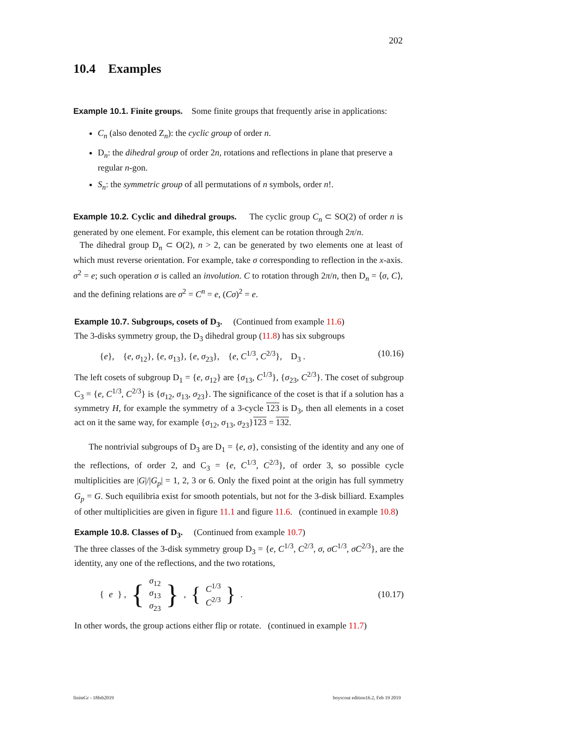202
10.4 Examples
Example 10.1. Finite groups. Some finite groups that frequently arise in applications:
C<sub>n</sub> (also denoted Z<sub>n</sub>): the cyclic group of order n.
D<sub>n</sub>: the dihedral group of order 2n, rotations and reflections in plane that preserve a regular n-gon.
S<sub>n</sub>: the symmetric group of all permutations of n symbols, order n!.
Example 10.2. Cyclic and dihedral groups. The cyclic group C<sub>n</sub> ⊂ SO(2) of order n is generated by one element. For example, this element can be rotation through 2π/n.
The dihedral group D<sub>n</sub> ⊂ O(2), n > 2, can be generated by two elements one at least of which must reverse orientation. For example, take σ corresponding to reflection in the x-axis. σ<sup>2</sup> = e; such operation σ is called an involution. C to rotation through 2π/n, then D<sub>n</sub> = ⟨σ, C⟩, and the defining relations are σ<sup>2</sup> = C<sup>n</sup> = e, (Cσ)<sup>2</sup> = e.
Example 10.7. Subgroups, cosets of D<sub>3</sub>. (Continued from example 11.6)
The 3-disks symmetry group, the D<sub>3</sub> dihedral group (11.8) has six subgroups
{e}, {e, σ<sub>12</sub>}, {e, σ<sub>13</sub>}, {e, σ<sub>23</sub>}, {e, C<sup>1/3</sup>, C<sup>2/3</sup>}, D<sub>3</sub> . (10.16)
The left cosets of subgroup D<sub>1</sub> = {e, σ<sub>12</sub>} are {σ<sub>13</sub>, C<sup>1/3</sup>}, {σ<sub>23</sub>, C<sup>2/3</sup>}. The coset of subgroup C<sub>3</sub> = {e, C<sup>1/3</sup>, C<sup>2/3</sup>} is {σ<sub>12</sub>, σ<sub>13</sub>, σ<sub>23</sub>}. The significance of the coset is that if a solution has a symmetry H, for example the symmetry of a 3-cycle 123 is D<sub>3</sub>, then all elements in a coset act on it the same way, for example {σ<sub>12</sub>, σ<sub>13</sub>, σ<sub>23</sub>}123 = 132.
The nontrivial subgroups of D<sub>3</sub> are D<sub>1</sub> = {e, σ}, consisting of the identity and any one of the reflections, of order 2, and C<sub>3</sub> = {e, C<sup>1/3</sup>, C<sup>2/3</sup>}, of order 3, so possible cycle multiplicities are |G|/|G<sub>p</sub>| = 1, 2, 3 or 6. Only the fixed point at the origin has full symmetry G<sub>p</sub> = G. Such equilibria exist for smooth potentials, but not for the 3-disk billiard. Examples of other multiplicities are given in figure 11.1 and figure 11.6. (continued in example 10.8)
Example 10.8. Classes of D<sub>3</sub>. (Continued from example 10.7)
The three classes of the 3-disk symmetry group D<sub>3</sub> = {e, C<sup>1/3</sup>, C<sup>2/3</sup>, σ, σC<sup>1/3</sup>, σC<sup>2/3</sup>}, are the identity, any one of the reflections, and the two rotations,
{ e } , { σ<sub>12</sub>
σ<sub>13</sub>
σ<sub>23</sub> } , { C<sup>1/3</sup>
C<sup>2/3</sup> } . (10.17)
In other words, the group actions either flip or rotate. (continued in example 11.7)
finiteGr - 18feb2019 boyscout edition16.2, Feb 19 2019